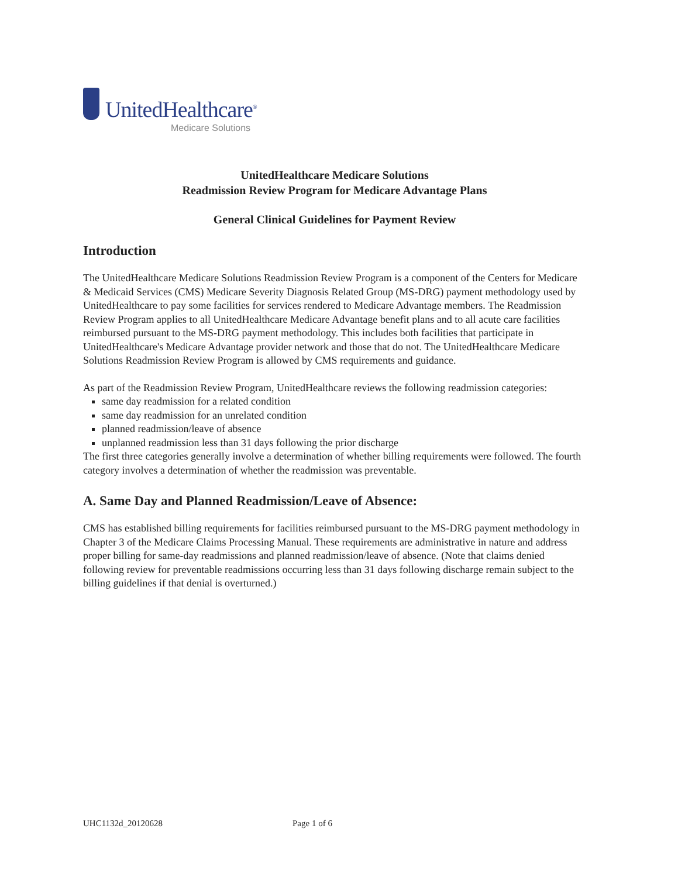UnitedHealthcare<sup>®</sup>
Medicare Solutions
UnitedHealthcare Medicare Solutions
Readmission Review Program for Medicare Advantage Plans
General Clinical Guidelines for Payment Review
Introduction
The UnitedHealthcare Medicare Solutions Readmission Review Program is a component of the Centers for Medicare & Medicaid Services (CMS) Medicare Severity Diagnosis Related Group (MS-DRG) payment methodology used by UnitedHealthcare to pay some facilities for services rendered to Medicare Advantage members. The Readmission Review Program applies to all UnitedHealthcare Medicare Advantage benefit plans and to all acute care facilities reimbursed pursuant to the MS-DRG payment methodology. This includes both facilities that participate in UnitedHealthcare's Medicare Advantage provider network and those that do not. The UnitedHealthcare Medicare Solutions Readmission Review Program is allowed by CMS requirements and guidance.
As part of the Readmission Review Program, UnitedHealthcare reviews the following readmission categories:
same day readmission for a related condition
same day readmission for an unrelated condition
planned readmission/leave of absence
unplanned readmission less than 31 days following the prior discharge
The first three categories generally involve a determination of whether billing requirements were followed. The fourth category involves a determination of whether the readmission was preventable.
A. Same Day and Planned Readmission/Leave of Absence:
CMS has established billing requirements for facilities reimbursed pursuant to the MS-DRG payment methodology in Chapter 3 of the Medicare Claims Processing Manual. These requirements are administrative in nature and address proper billing for same-day readmissions and planned readmission/leave of absence. (Note that claims denied following review for preventable readmissions occurring less than 31 days following discharge remain subject to the billing guidelines if that denial is overturned.)
UHC1132d_20120628 Page 1 of 6